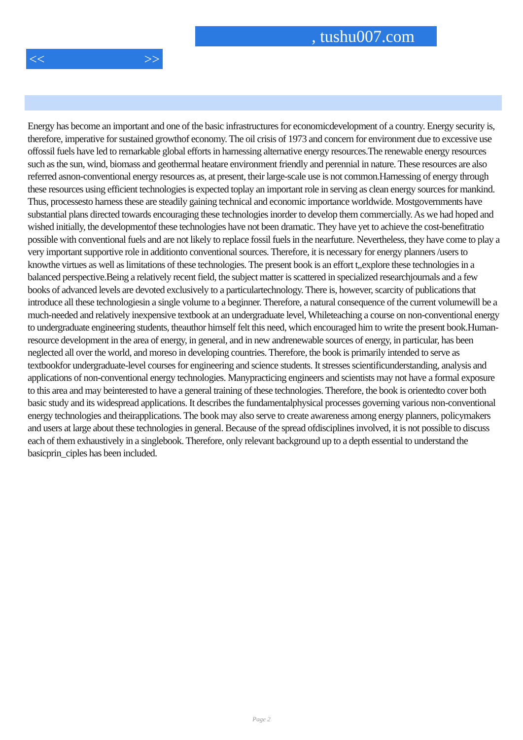, tushu007.com
<< >>
Energy has become an important and one of the basic infrastructures for economicdevelopment of a country. Energy security is, therefore, imperative for sustained growthof economy. The oil crisis of 1973 and concern for environment due to excessive use offossil fuels have led to remarkable global efforts in harnessing alternative energy resources.The renewable energy resources such as the sun, wind, biomass and geothermal heatare environment friendly and perennial in nature. These resources are also referred asnon-conventional energy resources as, at present, their large-scale use is not common.Harnessing of energy through these resources using efficient technologies is expected toplay an important role in serving as clean energy sources for mankind. Thus, processesto harness these are steadily gaining technical and economic importance worldwide. Mostgovernments have substantial plans directed towards encouraging these technologies inorder to develop them commercially. As we had hoped and wished initially, the developmentof these technologies have not been dramatic. They have yet to achieve the cost-benefitratio possible with conventional fuels and are not likely to replace fossil fuels in the nearfuture. Nevertheless, they have come to play a very important supportive role in additionto conventional sources. Therefore, it is necessary for energy planners /users to knowthe virtues as well as limitations of these technologies. The present book is an effort t,,explore these technologies in a balanced perspective.Being a relatively recent field, the subject matter is scattered in specialized researchjournals and a few books of advanced levels are devoted exclusively to a particulartechnology. There is, however, scarcity of publications that introduce all these technologiesin a single volume to a beginner. Therefore, a natural consequence of the current volumewill be a much-needed and relatively inexpensive textbook at an undergraduate level, Whileteaching a course on non-conventional energy to undergraduate engineering students, theauthor himself felt this need, which encouraged him to write the present book.Human-resource development in the area of energy, in general, and in new andrenewable sources of energy, in particular, has been neglected all over the world, and moreso in developing countries. Therefore, the book is primarily intended to serve as textbookfor undergraduate-level courses for engineering and science students. It stresses scientificunderstanding, analysis and applications of non-conventional energy technologies. Manypracticing engineers and scientists may not have a formal exposure to this area and may beinterested to have a general training of these technologies. Therefore, the book is orientedto cover both basic study and its widespread applications. It describes the fundamentalphysical processes governing various non-conventional energy technologies and theirapplications. The book may also serve to create awareness among energy planners, policymakers and users at large about these technologies in general. Because of the spread ofdisciplines involved, it is not possible to discuss each of them exhaustively in a singlebook. Therefore, only relevant background up to a depth essential to understand the basicprin_ciples has been included.
Page 2